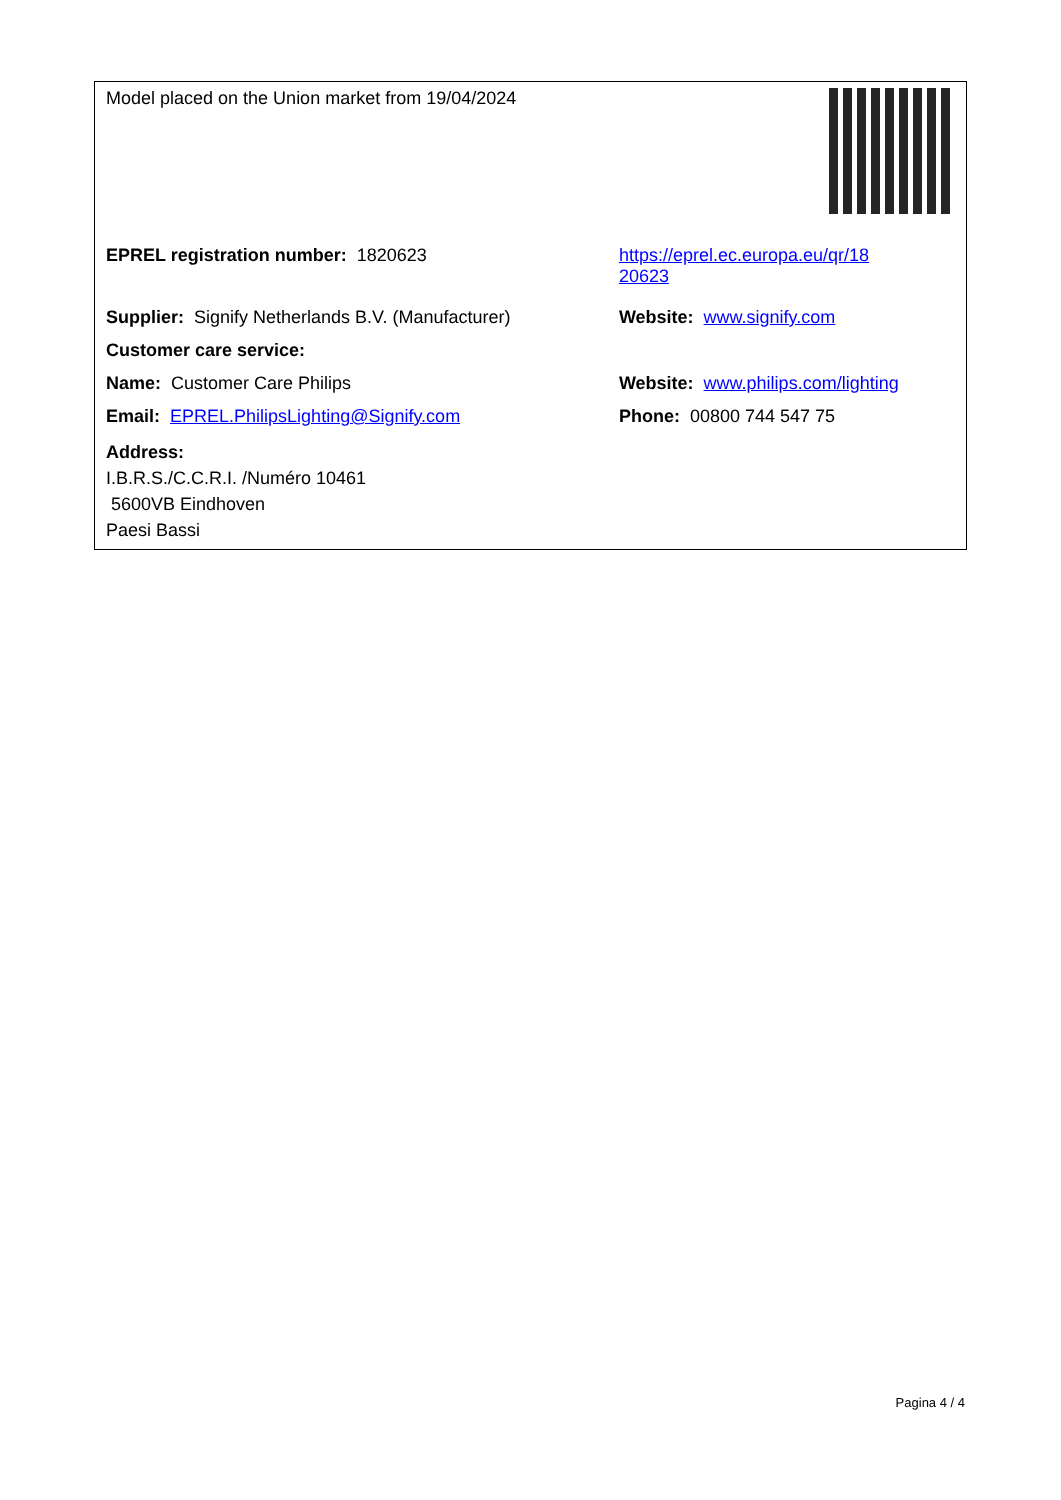| Model placed on the Union market from 19/04/2024 | |
| EPREL registration number: 1820623 | https://eprel.ec.europa.eu/qr/18 20623 |
| Supplier: Signify Netherlands B.V. (Manufacturer) | Website: www.signify.com |
| Customer care service: | |
| Name: Customer Care Philips | Website: www.philips.com/lighting |
| Email: EPREL.PhilipsLighting@Signify.com | Phone: 00800 744 547 75 |
| Address: I.B.R.S./C.C.R.I. /Numéro 10461 5600VB Eindhoven Paesi Bassi | |
Pagina 4 / 4